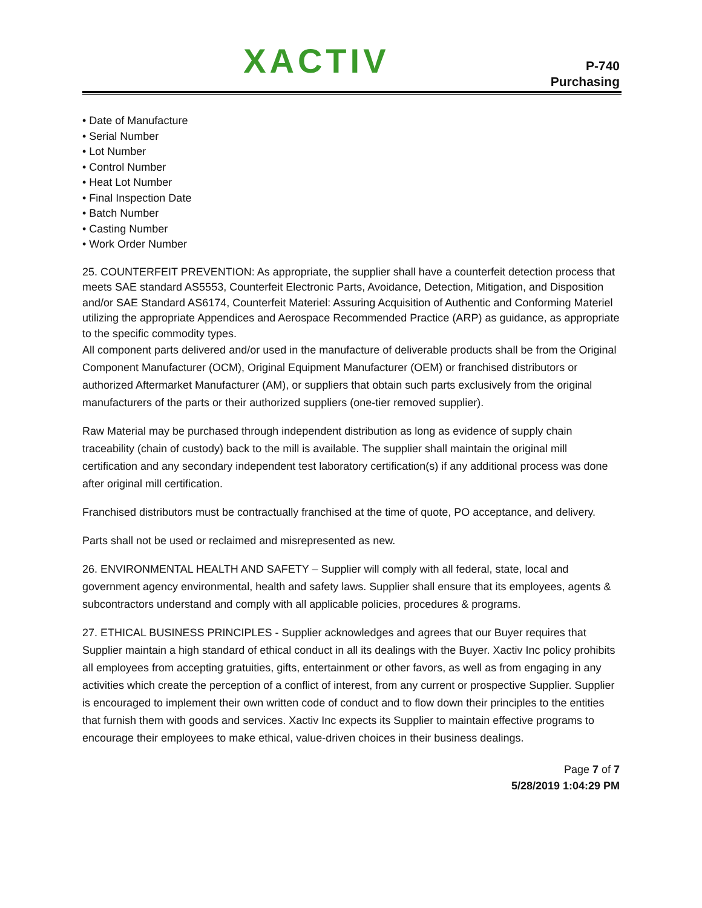XACTIV
P-740
Purchasing
• Date of Manufacture
• Serial Number
• Lot Number
• Control Number
• Heat Lot Number
• Final Inspection Date
• Batch Number
• Casting Number
• Work Order Number
25. COUNTERFEIT PREVENTION: As appropriate, the supplier shall have a counterfeit detection process that meets SAE standard AS5553, Counterfeit Electronic Parts, Avoidance, Detection, Mitigation, and Disposition and/or SAE Standard AS6174, Counterfeit Materiel: Assuring Acquisition of Authentic and Conforming Materiel utilizing the appropriate Appendices and Aerospace Recommended Practice (ARP) as guidance, as appropriate to the specific commodity types.
All component parts delivered and/or used in the manufacture of deliverable products shall be from the Original Component Manufacturer (OCM), Original Equipment Manufacturer (OEM) or franchised distributors or authorized Aftermarket Manufacturer (AM), or suppliers that obtain such parts exclusively from the original manufacturers of the parts or their authorized suppliers (one-tier removed supplier).
Raw Material may be purchased through independent distribution as long as evidence of supply chain traceability (chain of custody) back to the mill is available. The supplier shall maintain the original mill certification and any secondary independent test laboratory certification(s) if any additional process was done after original mill certification.
Franchised distributors must be contractually franchised at the time of quote, PO acceptance, and delivery.
Parts shall not be used or reclaimed and misrepresented as new.
26. ENVIRONMENTAL HEALTH AND SAFETY – Supplier will comply with all federal, state, local and government agency environmental, health and safety laws. Supplier shall ensure that its employees, agents & subcontractors understand and comply with all applicable policies, procedures & programs.
27. ETHICAL BUSINESS PRINCIPLES - Supplier acknowledges and agrees that our Buyer requires that Supplier maintain a high standard of ethical conduct in all its dealings with the Buyer. Xactiv Inc policy prohibits all employees from accepting gratuities, gifts, entertainment or other favors, as well as from engaging in any activities which create the perception of a conflict of interest, from any current or prospective Supplier. Supplier is encouraged to implement their own written code of conduct and to flow down their principles to the entities that furnish them with goods and services. Xactiv Inc expects its Supplier to maintain effective programs to encourage their employees to make ethical, value-driven choices in their business dealings.
Page 7 of 7
5/28/2019 1:04:29 PM